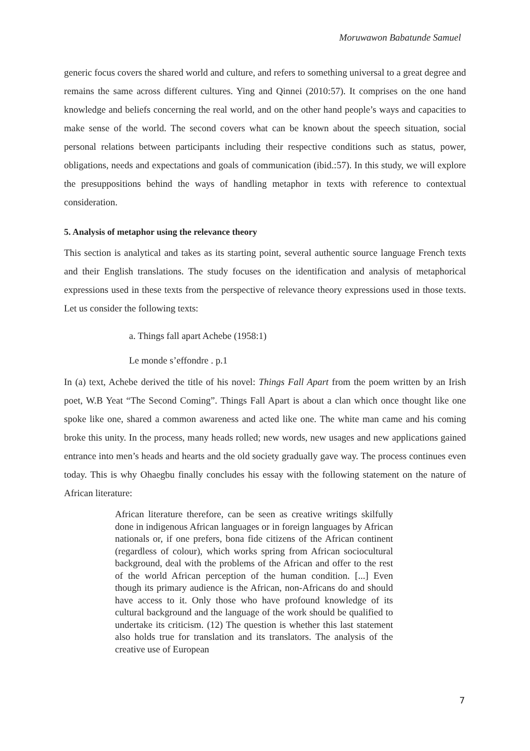Moruwawon Babatunde Samuel
generic focus covers the shared world and culture, and refers to something universal to a great degree and remains the same across different cultures. Ying and Qinnei (2010:57). It comprises on the one hand knowledge and beliefs concerning the real world, and on the other hand people’s ways and capacities to make sense of the world. The second covers what can be known about the speech situation, social personal relations between participants including their respective conditions such as status, power, obligations, needs and expectations and goals of communication (ibid.:57). In this study, we will explore the presuppositions behind the ways of handling metaphor in texts with reference to contextual consideration.
5. Analysis of metaphor using the relevance theory
This section is analytical and takes as its starting point, several authentic source language French texts and their English translations. The study focuses on the identification and analysis of metaphorical expressions used in these texts from the perspective of relevance theory expressions used in those texts. Let us consider the following texts:
a. Things fall apart Achebe (1958:1)
Le monde s’effondre . p.1
In (a) text, Achebe derived the title of his novel: Things Fall Apart from the poem written by an Irish poet, W.B Yeat “The Second Coming”. Things Fall Apart is about a clan which once thought like one spoke like one, shared a common awareness and acted like one. The white man came and his coming broke this unity. In the process, many heads rolled; new words, new usages and new applications gained entrance into men’s heads and hearts and the old society gradually gave way. The process continues even today. This is why Ohaegbu finally concludes his essay with the following statement on the nature of African literature:
African literature therefore, can be seen as creative writings skilfully done in indigenous African languages or in foreign languages by African nationals or, if one prefers, bona fide citizens of the African continent (regardless of colour), which works spring from African sociocultural background, deal with the problems of the African and offer to the rest of the world African perception of the human condition. [...] Even though its primary audience is the African, non-Africans do and should have access to it. Only those who have profound knowledge of its cultural background and the language of the work should be qualified to undertake its criticism. (12) The question is whether this last statement also holds true for translation and its translators. The analysis of the creative use of European
7